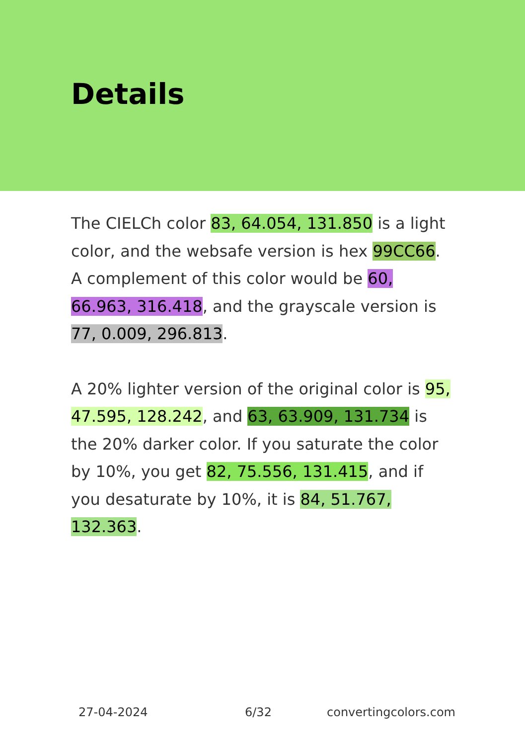Details
The CIELCh color 83, 64.054, 131.850 is a light color, and the websafe version is hex 99CC66. A complement of this color would be 60, 66.963, 316.418, and the grayscale version is 77, 0.009, 296.813.
A 20% lighter version of the original color is 95, 47.595, 128.242, and 63, 63.909, 131.734 is the 20% darker color. If you saturate the color by 10%, you get 82, 75.556, 131.415, and if you desaturate by 10%, it is 84, 51.767, 132.363.
27-04-2024 6/32 convertingcolors.com